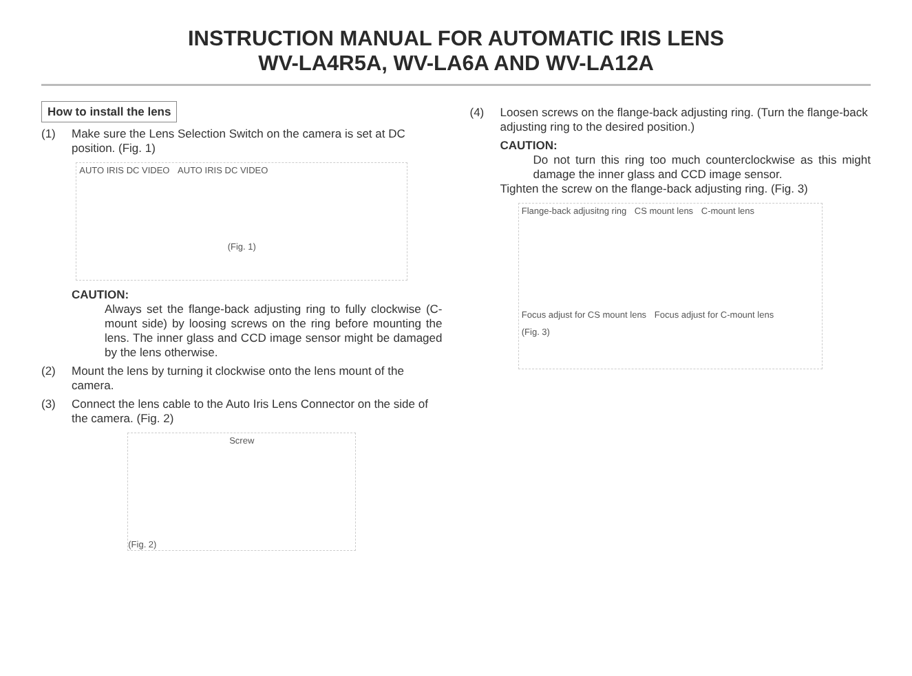INSTRUCTION MANUAL FOR AUTOMATIC IRIS LENS
WV-LA4R5A, WV-LA6A AND WV-LA12A
How to install the lens
(1) Make sure the Lens Selection Switch on the camera is set at DC position. (Fig. 1)
AUTO IRIS DC VIDEO AUTO IRIS DC VIDEO
(Fig. 1)
CAUTION:
Always set the flange-back adjusting ring to fully clockwise (C-mount side) by loosing screws on the ring before mounting the lens. The inner glass and CCD image sensor might be damaged by the lens otherwise.
(2) Mount the lens by turning it clockwise onto the lens mount of the camera.
(3) Connect the lens cable to the Auto Iris Lens Connector on the side of the camera. (Fig. 2)
Screw
(Fig. 2)
(4) Loosen screws on the flange-back adjusting ring. (Turn the flange-back adjusting ring to the desired position.)
CAUTION:
Do not turn this ring too much counterclockwise as this might damage the inner glass and CCD image sensor.
Tighten the screw on the flange-back adjusting ring. (Fig. 3)
Flange-back adjusitng ring CS mount lens C-mount lens
Focus adjust for CS mount lens Focus adjust for C-mount lens
(Fig. 3)